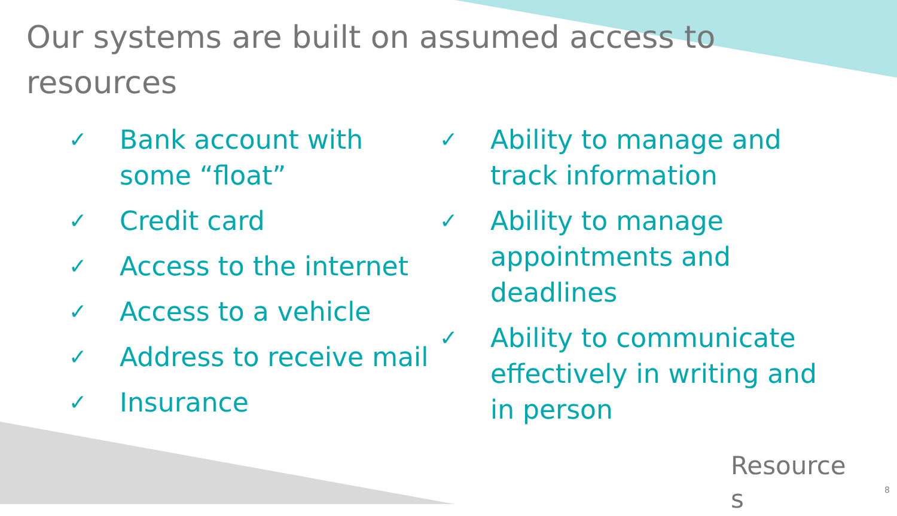Our systems are built on assumed access to resources
✓ Bank account with some “float”
✓ Credit card
✓ Access to the internet
✓ Access to a vehicle
✓ Address to receive mail
✓ Insurance
✓ Ability to manage and track information
✓ Ability to manage appointments and deadlines
✓ Ability to communicate effectively in writing and in person
Resource s
8